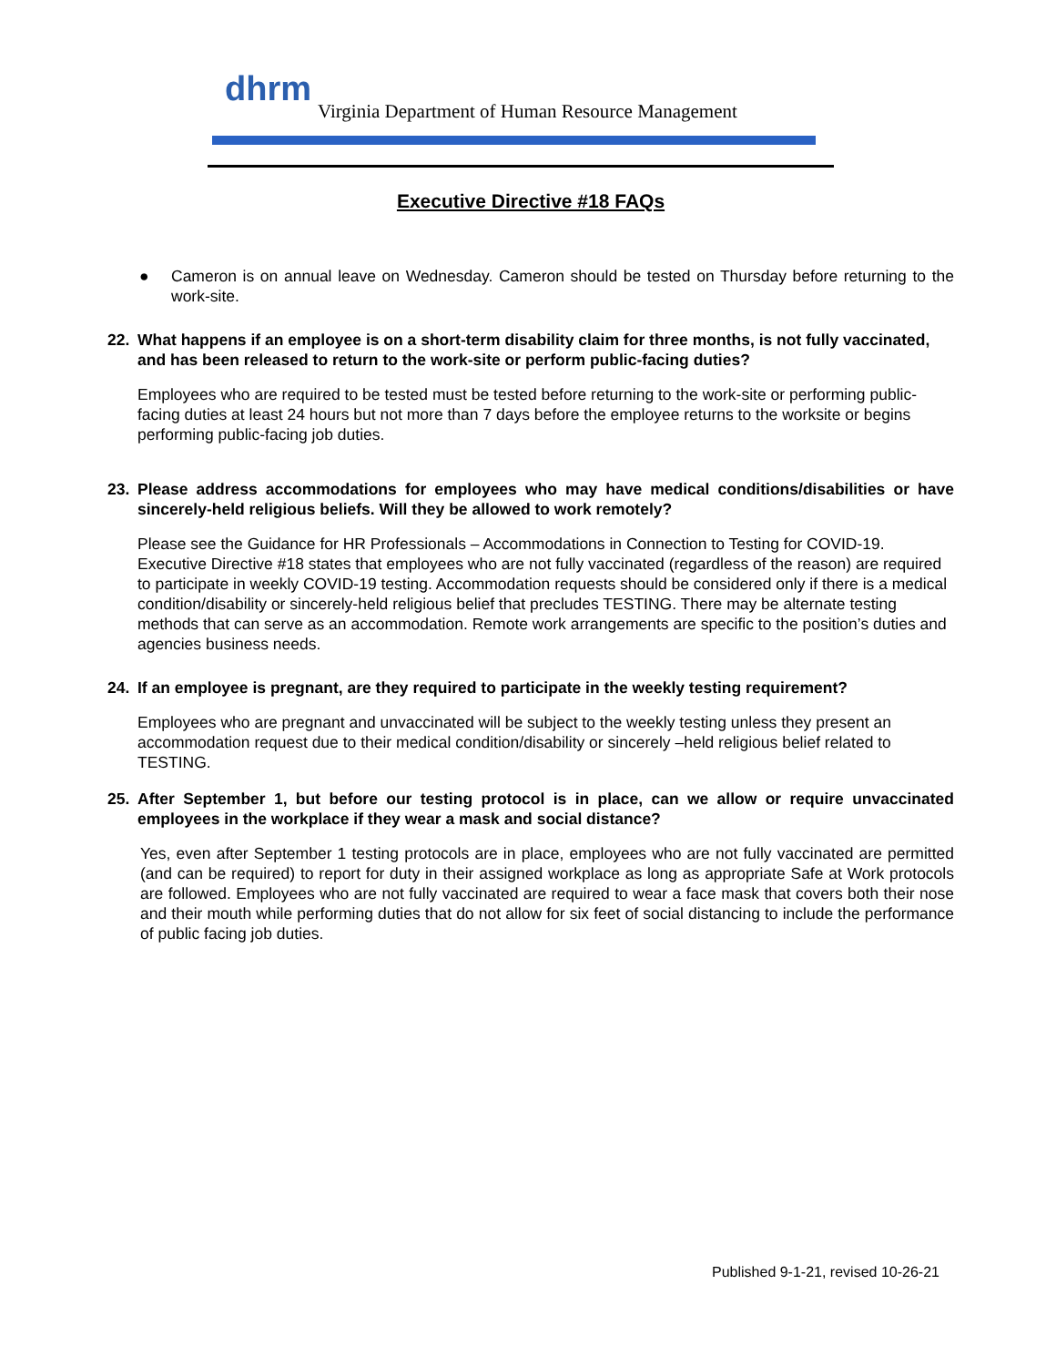dhrm
Virginia Department of Human Resource Management
Executive Directive #18 FAQs
● Cameron is on annual leave on Wednesday. Cameron should be tested on Thursday before returning to the work-site.
22. What happens if an employee is on a short-term disability claim for three months, is not fully vaccinated, and has been released to return to the work-site or perform public-facing duties?
Employees who are required to be tested must be tested before returning to the work-site or performing public-facing duties at least 24 hours but not more than 7 days before the employee returns to the worksite or begins performing public-facing job duties.
23. Please address accommodations for employees who may have medical conditions/disabilities or have sincerely-held religious beliefs. Will they be allowed to work remotely?
Please see the Guidance for HR Professionals – Accommodations in Connection to Testing for COVID-19. Executive Directive #18 states that employees who are not fully vaccinated (regardless of the reason) are required to participate in weekly COVID-19 testing. Accommodation requests should be considered only if there is a medical condition/disability or sincerely-held religious belief that precludes TESTING. There may be alternate testing methods that can serve as an accommodation. Remote work arrangements are specific to the position’s duties and agencies business needs.
24. If an employee is pregnant, are they required to participate in the weekly testing requirement?
Employees who are pregnant and unvaccinated will be subject to the weekly testing unless they present an accommodation request due to their medical condition/disability or sincerely –held religious belief related to TESTING.
25. After September 1, but before our testing protocol is in place, can we allow or require unvaccinated employees in the workplace if they wear a mask and social distance?
Yes, even after September 1 testing protocols are in place, employees who are not fully vaccinated are permitted (and can be required) to report for duty in their assigned workplace as long as appropriate Safe at Work protocols are followed. Employees who are not fully vaccinated are required to wear a face mask that covers both their nose and their mouth while performing duties that do not allow for six feet of social distancing to include the performance of public facing job duties.
Published 9-1-21, revised 10-26-21